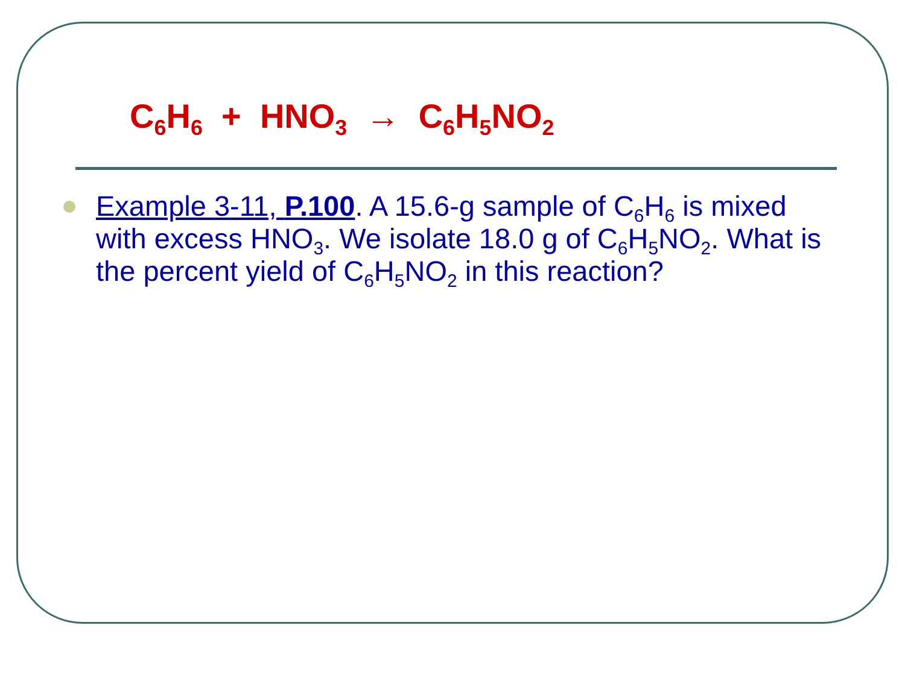C<sub>6</sub>H<sub>6</sub> + HNO<sub>3</sub> → C<sub>6</sub>H<sub>5</sub>NO<sub>2</sub>
Example 3-11, P.100. A 15.6-g sample of C<sub>6</sub>H<sub>6</sub> is mixed with excess HNO<sub>3</sub>. We isolate 18.0 g of C<sub>6</sub>H<sub>5</sub>NO<sub>2</sub>. What is the percent yield of C<sub>6</sub>H<sub>5</sub>NO<sub>2</sub> in this reaction?